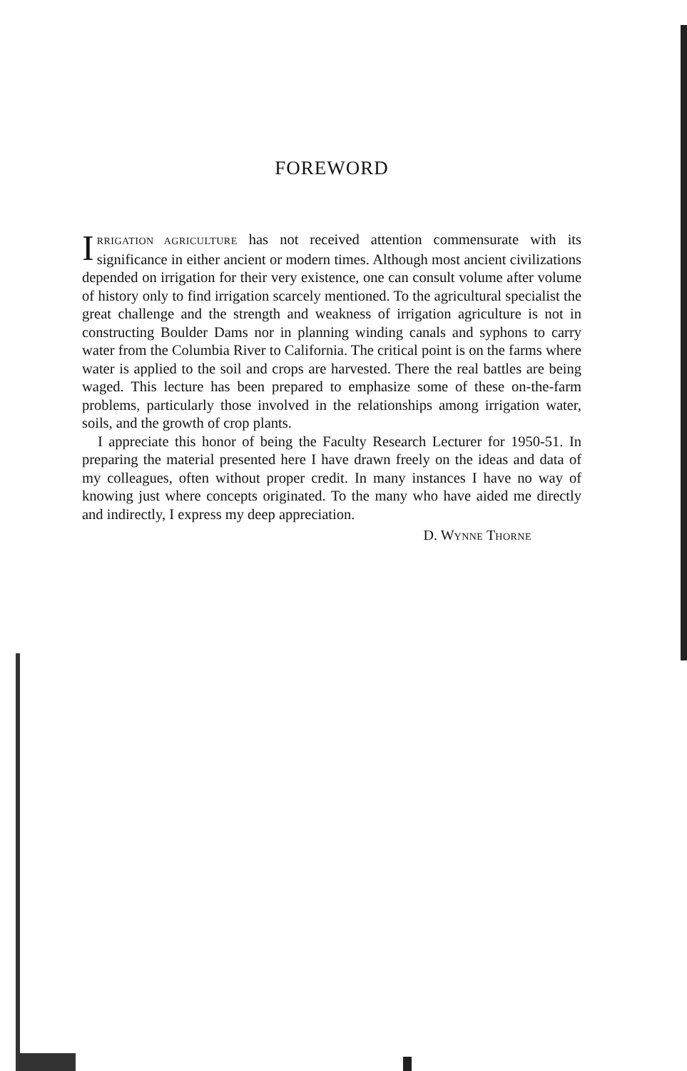FOREWORD
IRRIGATION AGRICULTURE has not received attention commensurate with its significance in either ancient or modern times. Although most ancient civilizations depended on irrigation for their very existence, one can consult volume after volume of history only to find irrigation scarcely mentioned. To the agricultural specialist the great challenge and the strength and weakness of irrigation agriculture is not in constructing Boulder Dams nor in planning winding canals and syphons to carry water from the Columbia River to California. The critical point is on the farms where water is applied to the soil and crops are harvested. There the real battles are being waged. This lecture has been prepared to emphasize some of these on-the-farm problems, particularly those involved in the relationships among irrigation water, soils, and the growth of crop plants.
I appreciate this honor of being the Faculty Research Lecturer for 1950-51. In preparing the material presented here I have drawn freely on the ideas and data of my colleagues, often without proper credit. In many instances I have no way of knowing just where concepts originated. To the many who have aided me directly and indirectly, I express my deep appreciation.
D. WYNNE THORNE